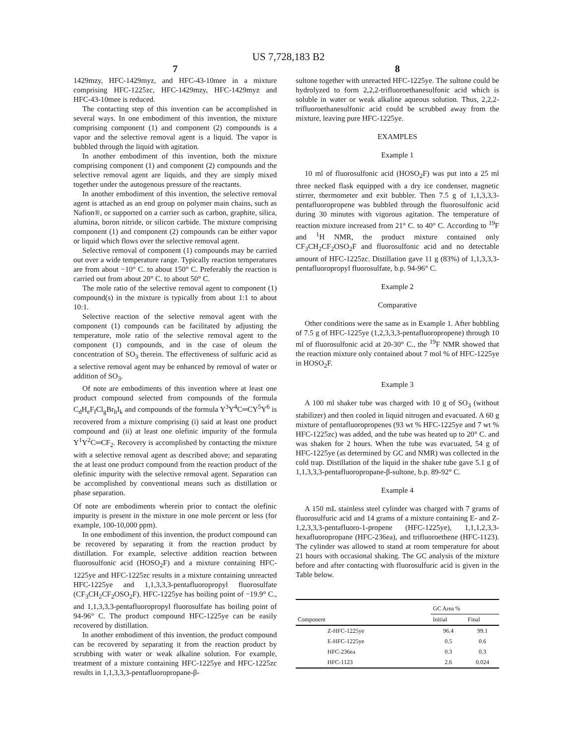US 7,728,183 B2
7
1429mzy, HFC-1429myz, and HFC-43-10mee in a mixture comprising HFC-1225zc, HFC-1429mzy, HFC-1429myz and HFC-43-10mee is reduced.
The contacting step of this invention can be accomplished in several ways. In one embodiment of this invention, the mixture comprising component (1) and component (2) compounds is a vapor and the selective removal agent is a liquid. The vapor is bubbled through the liquid with agitation.
In another embodiment of this invention, both the mixture comprising component (1) and component (2) compounds and the selective removal agent are liquids, and they are simply mixed together under the autogenous pressure of the reactants.
In another embodiment of this invention, the selective removal agent is attached as an end group on polymer main chains, such as Nafion®, or supported on a carrier such as carbon, graphite, silica, alumina, boron nitride, or silicon carbide. The mixture comprising component (1) and component (2) compounds can be either vapor or liquid which flows over the selective removal agent.
Selective removal of component (1) compounds may be carried out over a wide temperature range. Typically reaction temperatures are from about −10° C. to about 150° C. Preferably the reaction is carried out from about 20° C. to about 50° C.
The mole ratio of the selective removal agent to component (1) compound(s) in the mixture is typically from about 1:1 to about 10:1.
Selective reaction of the selective removal agent with the component (1) compounds can be facilitated by adjusting the temperature, mole ratio of the selective removal agent to the component (1) compounds, and in the case of oleum the concentration of SO<sub>3</sub> therein. The effectiveness of sulfuric acid as a selective removal agent may be enhanced by removal of water or addition of SO<sub>3</sub>.
Of note are embodiments of this invention where at least one product compound selected from compounds of the formula C<sub>d</sub>H<sub>e</sub>F<sub>f</sub>Cl<sub>g</sub>Br<sub>h</sub>I<sub>k</sub> and compounds of the formula Y<sup>3</sup>Y<sup>4</sup>C═CY<sup>5</sup>Y<sup>6</sup> is recovered from a mixture comprising (i) said at least one product compound and (ii) at least one olefinic impurity of the formula Y<sup>1</sup>Y<sup>2</sup>C═CF<sub>2</sub>. Recovery is accomplished by contacting the mixture with a selective removal agent as described above; and separating the at least one product compound from the reaction product of the olefinic impurity with the selective removal agent. Separation can be accomplished by conventional means such as distillation or phase separation.
Of note are embodiments wherein prior to contact the olefinic impurity is present in the mixture in one mole percent or less (for example, 100-10,000 ppm).
In one embodiment of this invention, the product compound can be recovered by separating it from the reaction product by distillation. For example, selective addition reaction between fluorosulfonic acid (HOSO<sub>2</sub>F) and a mixture containing HFC-1225ye and HFC-1225zc results in a mixture containing unreacted HFC-1225ye and 1,1,3,3,3-pentafluoropropyl fluorosulfate (CF<sub>3</sub>CH<sub>2</sub>CF<sub>2</sub>OSO<sub>2</sub>F). HFC-1225ye has boiling point of −19.9° C., and 1,1,3,3,3-pentafluoropropyl fluorosulfate has boiling point of 94-96° C. The product compound HFC-1225ye can be easily recovered by distillation.
In another embodiment of this invention, the product compound can be recovered by separating it from the reaction product by scrubbing with water or weak alkaline solution. For example, treatment of a mixture containing HFC-1225ye and HFC-1225zc results in 1,1,3,3,3-pentafluoropropane-β-
8
sultone together with unreacted HFC-1225ye. The sultone could be hydrolyzed to form 2,2,2-trifluoroethanesulfonic acid which is soluble in water or weak alkaline aqueous solution. Thus, 2,2,2-trifluoroethanesulfonic acid could be scrubbed away from the mixture, leaving pure HFC-1225ye.
EXAMPLES
Example 1
10 ml of fluorosulfonic acid (HOSO<sub>2</sub>F) was put into a 25 ml three necked flask equipped with a dry ice condenser, magnetic stirrer, thermometer and exit bubbler. Then 7.5 g of 1,1,3,3,3-pentafluoropropene was bubbled through the fluorosulfonic acid during 30 minutes with vigorous agitation. The temperature of reaction mixture increased from 21° C. to 40° C. According to <sup>19</sup>F and <sup>1</sup>H NMR, the product mixture contained only CF<sub>3</sub>CH<sub>2</sub>CF<sub>2</sub>OSO<sub>2</sub>F and fluorosulfonic acid and no detectable amount of HFC-1225zc. Distillation gave 11 g (83%) of 1,1,3,3,3-pentafluoropropyl fluorosulfate, b.p. 94-96° C.
Example 2
Comparative
Other conditions were the same as in Example 1. After bubbling of 7.5 g of HFC-1225ye (1,2,3,3,3-pentafluoropropene) through 10 ml of fluorosulfonic acid at 20-30° C., the <sup>19</sup>F NMR showed that the reaction mixture only contained about 7 mol % of HFC-1225ye in HOSO<sub>2</sub>F.
Example 3
A 100 ml shaker tube was charged with 10 g of SO<sub>3</sub> (without stabilizer) and then cooled in liquid nitrogen and evacuated. A 60 g mixture of pentafluoropropenes (93 wt % HFC-1225ye and 7 wt % HFC-1225zc) was added, and the tube was heated up to 20° C. and was shaken for 2 hours. When the tube was evacuated, 54 g of HFC-1225ye (as determined by GC and NMR) was collected in the cold trap. Distillation of the liquid in the shaker tube gave 5.1 g of 1,1,3,3,3-pentafluoropropane-β-sultone, b.p. 89-92° C.
Example 4
A 150 mL stainless steel cylinder was charged with 7 grams of fluorosulfuric acid and 14 grams of a mixture containing E- and Z-1,2,3,3,3-pentafluoro-1-propene (HFC-1225ye), 1,1,1,2,3,3-hexafluoropropane (HFC-236ea), and trifluoroethene (HFC-1123). The cylinder was allowed to stand at room temperature for about 21 hours with occasional shaking. The GC analysis of the mixture before and after contacting with fluorosulfuric acid is given in the Table below.
| | GC Area % | |
| --- | --- | --- |
| Component | Initial | Final |
| Z-HFC-1225ye | 96.4 | 99.1 |
| E-HFC-1225ye | 0.5 | 0.6 |
| HFC-236ea | 0.3 | 0.3 |
| HFC-1123 | 2.6 | 0.024 |